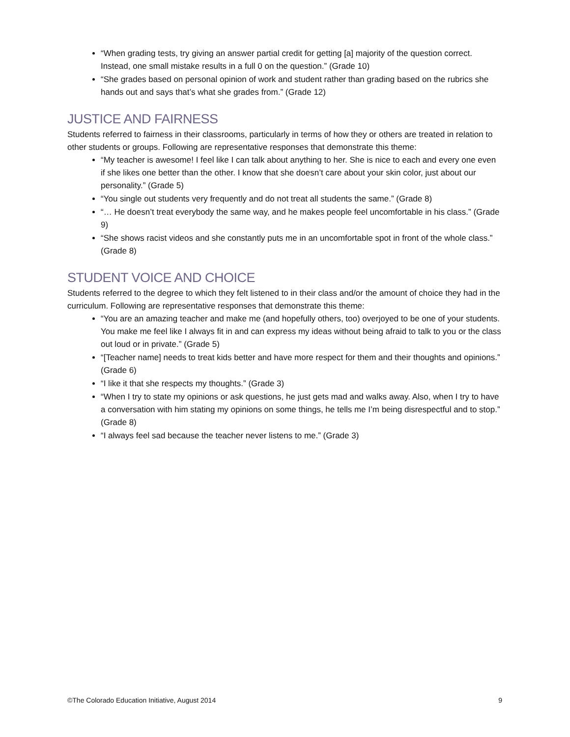“When grading tests, try giving an answer partial credit for getting [a] majority of the question correct. Instead, one small mistake results in a full 0 on the question.” (Grade 10)
“She grades based on personal opinion of work and student rather than grading based on the rubrics she hands out and says that’s what she grades from.” (Grade 12)
JUSTICE AND FAIRNESS
Students referred to fairness in their classrooms, particularly in terms of how they or others are treated in relation to other students or groups. Following are representative responses that demonstrate this theme:
“My teacher is awesome! I feel like I can talk about anything to her. She is nice to each and every one even if she likes one better than the other. I know that she doesn’t care about your skin color, just about our personality.” (Grade 5)
“You single out students very frequently and do not treat all students the same.” (Grade 8)
“… He doesn’t treat everybody the same way, and he makes people feel uncomfortable in his class.” (Grade 9)
“She shows racist videos and she constantly puts me in an uncomfortable spot in front of the whole class.” (Grade 8)
STUDENT VOICE AND CHOICE
Students referred to the degree to which they felt listened to in their class and/or the amount of choice they had in the curriculum. Following are representative responses that demonstrate this theme:
“You are an amazing teacher and make me (and hopefully others, too) overjoyed to be one of your students. You make me feel like I always fit in and can express my ideas without being afraid to talk to you or the class out loud or in private.” (Grade 5)
“[Teacher name] needs to treat kids better and have more respect for them and their thoughts and opinions.” (Grade 6)
“I like it that she respects my thoughts.” (Grade 3)
“When I try to state my opinions or ask questions, he just gets mad and walks away. Also, when I try to have a conversation with him stating my opinions on some things, he tells me I’m being disrespectful and to stop.” (Grade 8)
“I always feel sad because the teacher never listens to me.” (Grade 3)
©The Colorado Education Initiative, August 2014 9